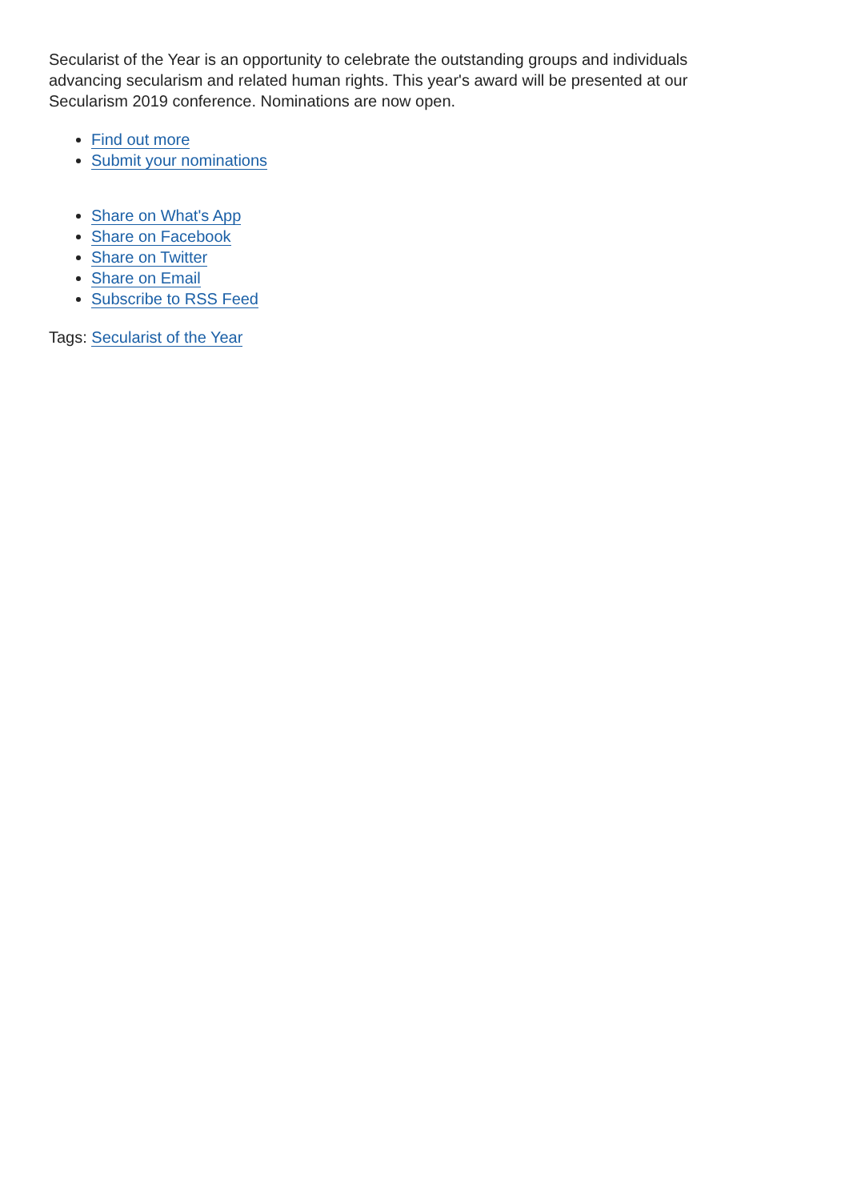Secularist of the Year is an opportunity to celebrate the outstanding groups and individuals advancing secularism and related human rights. This year's award will be presented at our Secularism 2019 conference. Nominations are now open.
Find out more
Submit your nominations
Share on What's App
Share on Facebook
Share on Twitter
Share on Email
Subscribe to RSS Feed
Tags: Secularist of the Year